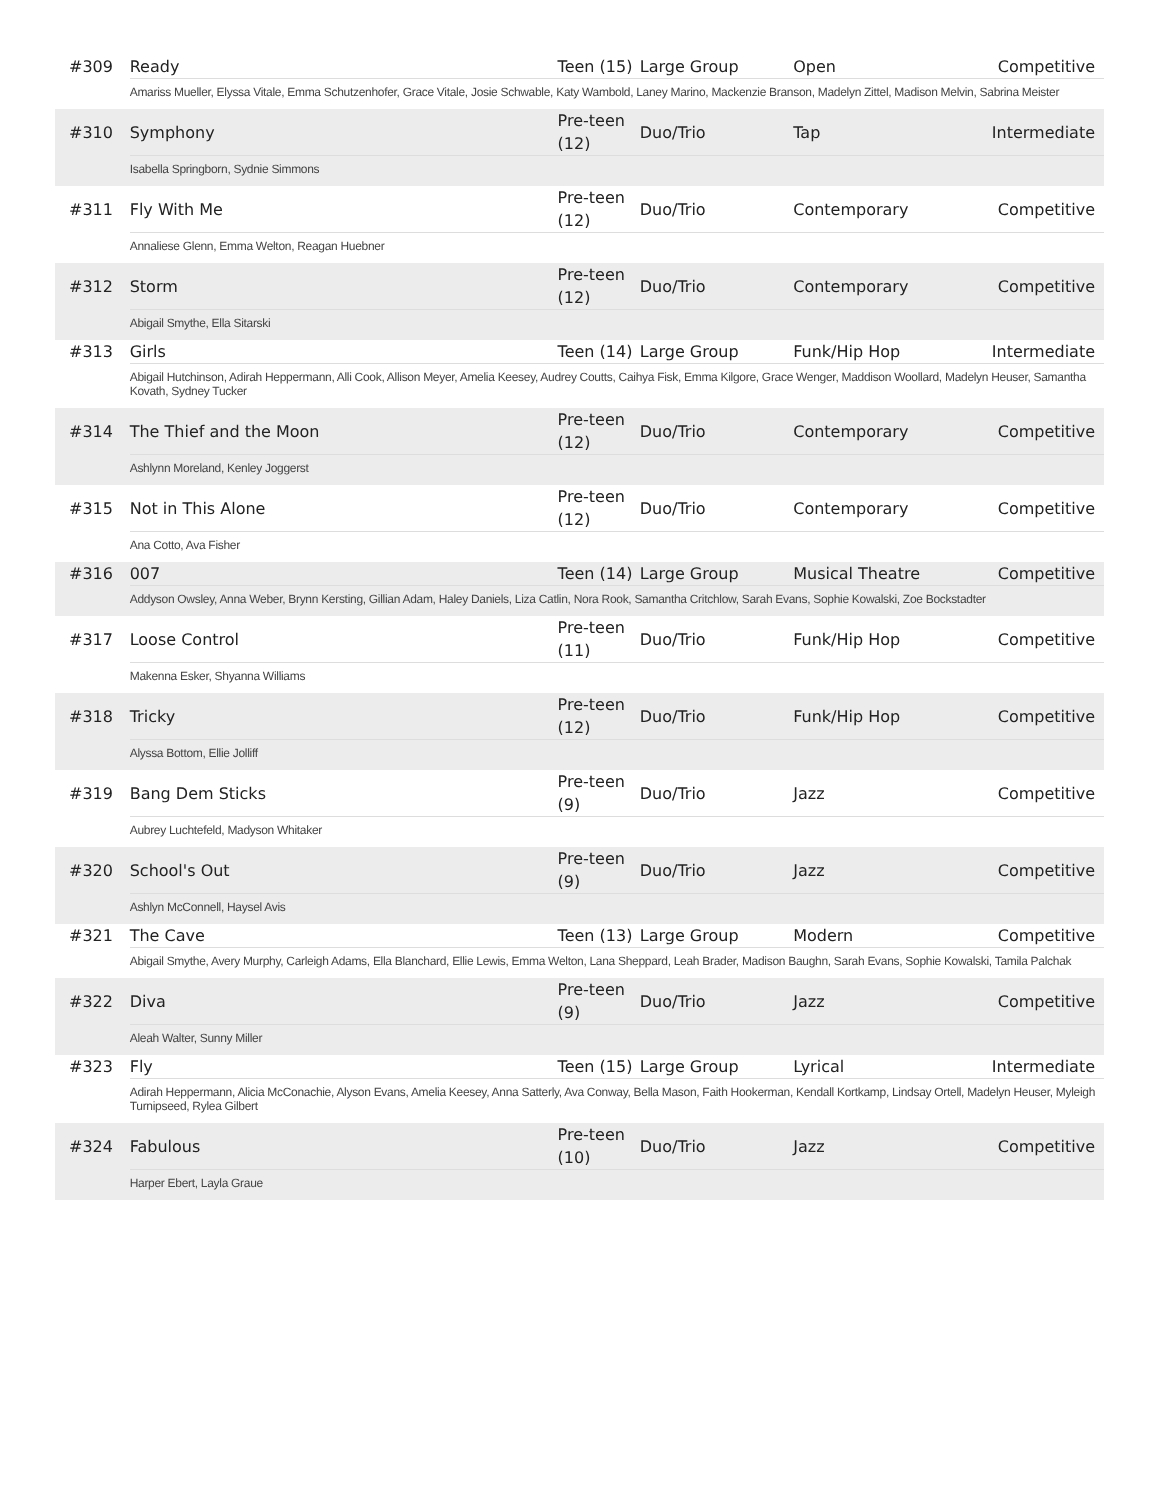| #309 | Ready | Teen (15) | Large Group | Open | Competitive |
| | Amariss Mueller, Elyssa Vitale, Emma Schutzenhofer, Grace Vitale, Josie Schwable, Katy Wambold, Laney Marino, Mackenzie Branson, Madelyn Zittel, Madison Melvin, Sabrina Meister | | | | |
| #310 | Symphony | Pre-teen (12) | Duo/Trio | Tap | Intermediate |
| | Isabella Springborn, Sydnie Simmons | | | | |
| #311 | Fly With Me | Pre-teen (12) | Duo/Trio | Contemporary | Competitive |
| | Annaliese Glenn, Emma Welton, Reagan Huebner | | | | |
| #312 | Storm | Pre-teen (12) | Duo/Trio | Contemporary | Competitive |
| | Abigail Smythe, Ella Sitarski | | | | |
| #313 | Girls | Teen (14) | Large Group | Funk/Hip Hop | Intermediate |
| | Abigail Hutchinson, Adirah Heppermann, Alli Cook, Allison Meyer, Amelia Keesey, Audrey Coutts, Caihya Fisk, Emma Kilgore, Grace Wenger, Maddison Woollard, Madelyn Heuser, Samantha Kovath, Sydney Tucker | | | | |
| #314 | The Thief and the Moon | Pre-teen (12) | Duo/Trio | Contemporary | Competitive |
| | Ashlynn Moreland, Kenley Joggerst | | | | |
| #315 | Not in This Alone | Pre-teen (12) | Duo/Trio | Contemporary | Competitive |
| | Ana Cotto, Ava Fisher | | | | |
| #316 | 007 | Teen (14) | Large Group | Musical Theatre | Competitive |
| | Addyson Owsley, Anna Weber, Brynn Kersting, Gillian Adam, Haley Daniels, Liza Catlin, Nora Rook, Samantha Critchlow, Sarah Evans, Sophie Kowalski, Zoe Bockstadter | | | | |
| #317 | Loose Control | Pre-teen (11) | Duo/Trio | Funk/Hip Hop | Competitive |
| | Makenna Esker, Shyanna Williams | | | | |
| #318 | Tricky | Pre-teen (12) | Duo/Trio | Funk/Hip Hop | Competitive |
| | Alyssa Bottom, Ellie Jolliff | | | | |
| #319 | Bang Dem Sticks | Pre-teen (9) | Duo/Trio | Jazz | Competitive |
| | Aubrey Luchtefeld, Madyson Whitaker | | | | |
| #320 | School's Out | Pre-teen (9) | Duo/Trio | Jazz | Competitive |
| | Ashlyn McConnell, Haysel Avis | | | | |
| #321 | The Cave | Teen (13) | Large Group | Modern | Competitive |
| | Abigail Smythe, Avery Murphy, Carleigh Adams, Ella Blanchard, Ellie Lewis, Emma Welton, Lana Sheppard, Leah Brader, Madison Baughn, Sarah Evans, Sophie Kowalski, Tamila Palchak | | | | |
| #322 | Diva | Pre-teen (9) | Duo/Trio | Jazz | Competitive |
| | Aleah Walter, Sunny Miller | | | | |
| #323 | Fly | Teen (15) | Large Group | Lyrical | Intermediate |
| | Adirah Heppermann, Alicia McConachie, Alyson Evans, Amelia Keesey, Anna Satterly, Ava Conway, Bella Mason, Faith Hookerman, Kendall Kortkamp, Lindsay Ortell, Madelyn Heuser, Myleigh Turnipseed, Rylea Gilbert | | | | |
| #324 | Fabulous | Pre-teen (10) | Duo/Trio | Jazz | Competitive |
| | Harper Ebert, Layla Graue | | | | |